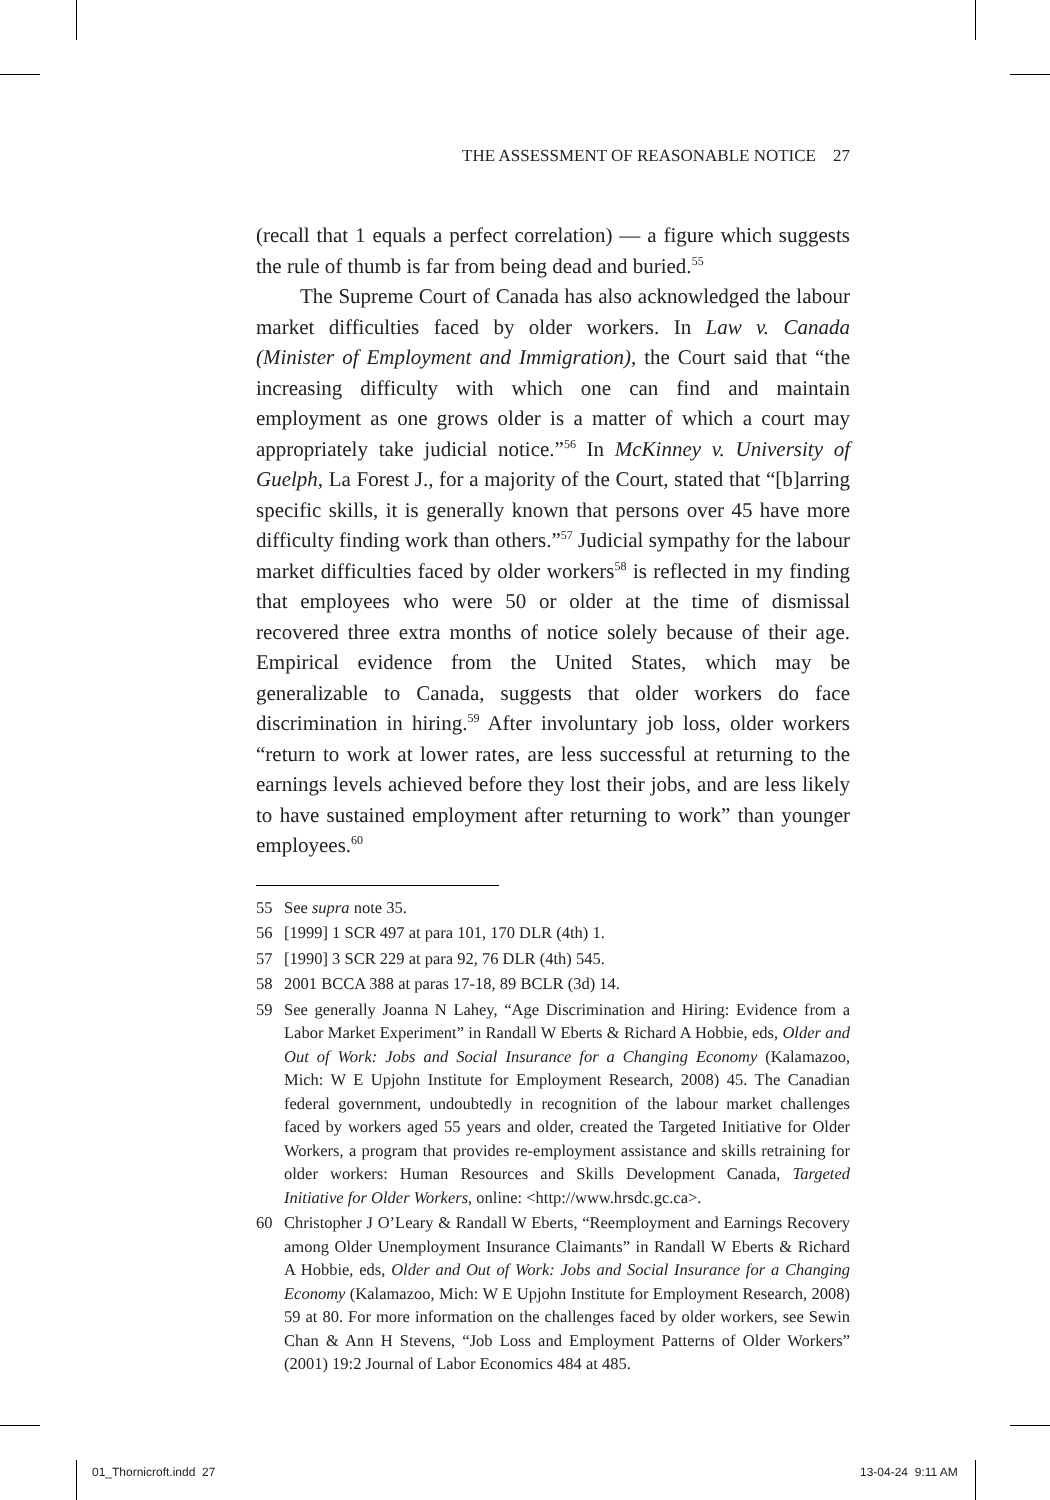THE ASSESSMENT OF REASONABLE NOTICE 27
(recall that 1 equals a perfect correlation) — a figure which suggests the rule of thumb is far from being dead and buried.<sup>55</sup>
The Supreme Court of Canada has also acknowledged the labour market difficulties faced by older workers. In Law v. Canada (Minister of Employment and Immigration), the Court said that “the increasing difficulty with which one can find and maintain employment as one grows older is a matter of which a court may appropriately take judicial notice.”<sup>56</sup> In McKinney v. University of Guelph, La Forest J., for a majority of the Court, stated that “[b]arring specific skills, it is generally known that persons over 45 have more difficulty finding work than others.”<sup>57</sup> Judicial sympathy for the labour market difficulties faced by older workers<sup>58</sup> is reflected in my finding that employees who were 50 or older at the time of dismissal recovered three extra months of notice solely because of their age. Empirical evidence from the United States, which may be generalizable to Canada, suggests that older workers do face discrimination in hiring.<sup>59</sup> After involuntary job loss, older workers “return to work at lower rates, are less successful at returning to the earnings levels achieved before they lost their jobs, and are less likely to have sustained employment after returning to work” than younger employees.<sup>60</sup>
55 See supra note 35.
56 [1999] 1 SCR 497 at para 101, 170 DLR (4th) 1.
57 [1990] 3 SCR 229 at para 92, 76 DLR (4th) 545.
58 2001 BCCA 388 at paras 17-18, 89 BCLR (3d) 14.
59 See generally Joanna N Lahey, “Age Discrimination and Hiring: Evidence from a Labor Market Experiment” in Randall W Eberts & Richard A Hobbie, eds, Older and Out of Work: Jobs and Social Insurance for a Changing Economy (Kalamazoo, Mich: W E Upjohn Institute for Employment Research, 2008) 45. The Canadian federal government, undoubtedly in recognition of the labour market challenges faced by workers aged 55 years and older, created the Targeted Initiative for Older Workers, a program that provides re-employment assistance and skills retraining for older workers: Human Resources and Skills Development Canada, Targeted Initiative for Older Workers, online: <http://www.hrsdc.gc.ca>.
60 Christopher J O’Leary & Randall W Eberts, “Reemployment and Earnings Recovery among Older Unemployment Insurance Claimants” in Randall W Eberts & Richard A Hobbie, eds, Older and Out of Work: Jobs and Social Insurance for a Changing Economy (Kalamazoo, Mich: W E Upjohn Institute for Employment Research, 2008) 59 at 80. For more information on the challenges faced by older workers, see Sewin Chan & Ann H Stevens, “Job Loss and Employment Patterns of Older Workers” (2001) 19:2 Journal of Labor Economics 484 at 485.
01_Thornicroft.indd 27 13-04-24 9:11 AM